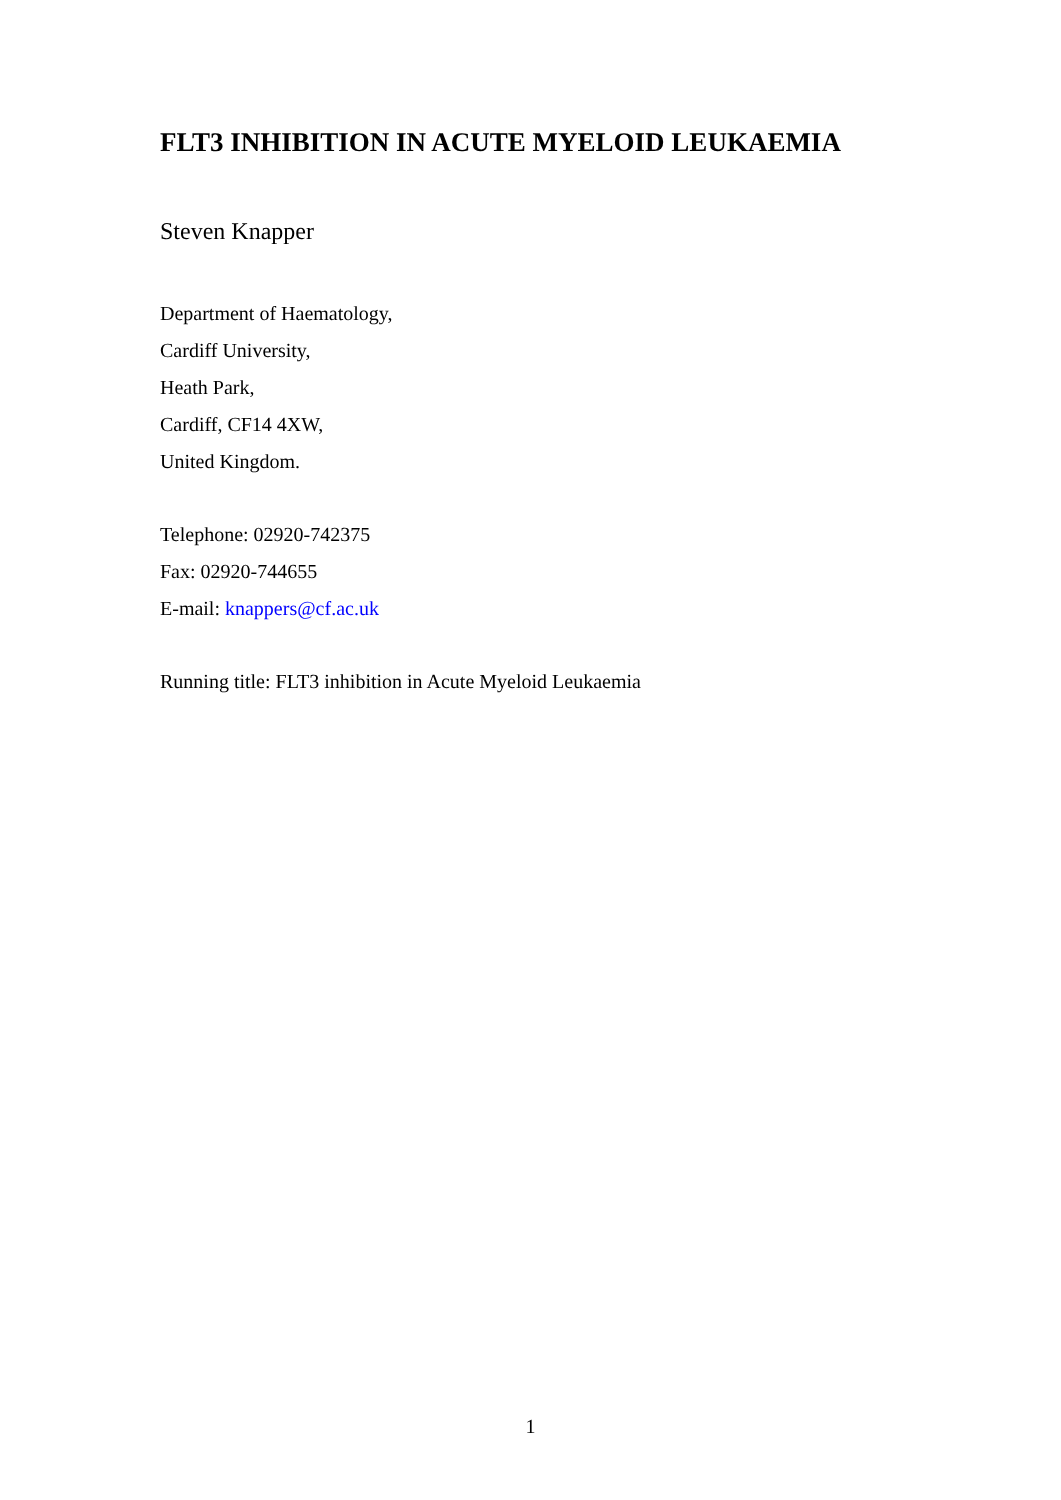FLT3 INHIBITION IN ACUTE MYELOID LEUKAEMIA
Steven Knapper
Department of Haematology,
Cardiff University,
Heath Park,
Cardiff, CF14 4XW,
United Kingdom.
Telephone: 02920-742375
Fax: 02920-744655
E-mail: knappers@cf.ac.uk
Running title: FLT3 inhibition in Acute Myeloid Leukaemia
1